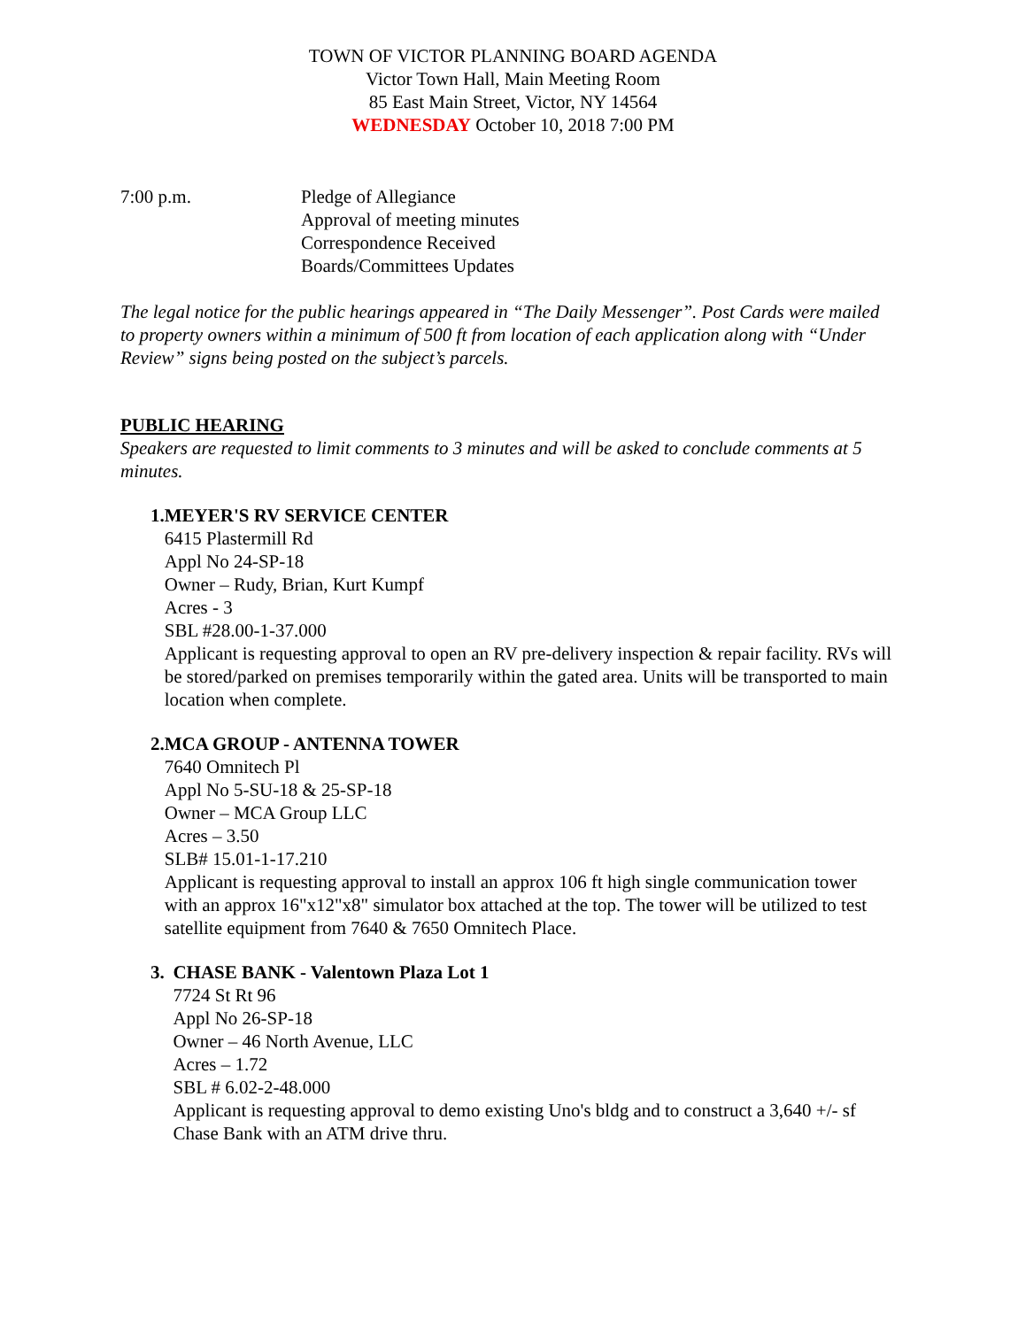TOWN OF VICTOR PLANNING BOARD AGENDA
Victor Town Hall, Main Meeting Room
85 East Main Street, Victor, NY 14564
WEDNESDAY October 10, 2018 7:00 PM
7:00 p.m. Pledge of Allegiance
Approval of meeting minutes
Correspondence Received
Boards/Committees Updates
The legal notice for the public hearings appeared in “The Daily Messenger”. Post Cards were mailed to property owners within a minimum of 500 ft from location of each application along with “Under Review” signs being posted on the subject’s parcels.
PUBLIC HEARING
Speakers are requested to limit comments to 3 minutes and will be asked to conclude comments at 5 minutes.
1. MEYER'S RV SERVICE CENTER
6415 Plastermill Rd
Appl No 24-SP-18
Owner – Rudy, Brian, Kurt Kumpf
Acres - 3
SBL #28.00-1-37.000
Applicant is requesting approval to open an RV pre-delivery inspection & repair facility. RVs will be stored/parked on premises temporarily within the gated area. Units will be transported to main location when complete.
2. MCA GROUP - ANTENNA TOWER
7640 Omnitech Pl
Appl No 5-SU-18 & 25-SP-18
Owner – MCA Group LLC
Acres – 3.50
SLB# 15.01-1-17.210
Applicant is requesting approval to install an approx 106 ft high single communication tower with an approx 16"x12"x8" simulator box attached at the top. The tower will be utilized to test satellite equipment from 7640 & 7650 Omnitech Place.
3. CHASE BANK - Valentown Plaza Lot 1
7724 St Rt 96
Appl No 26-SP-18
Owner – 46 North Avenue, LLC
Acres – 1.72
SBL # 6.02-2-48.000
Applicant is requesting approval to demo existing Uno's bldg and to construct a 3,640 +/- sf Chase Bank with an ATM drive thru.